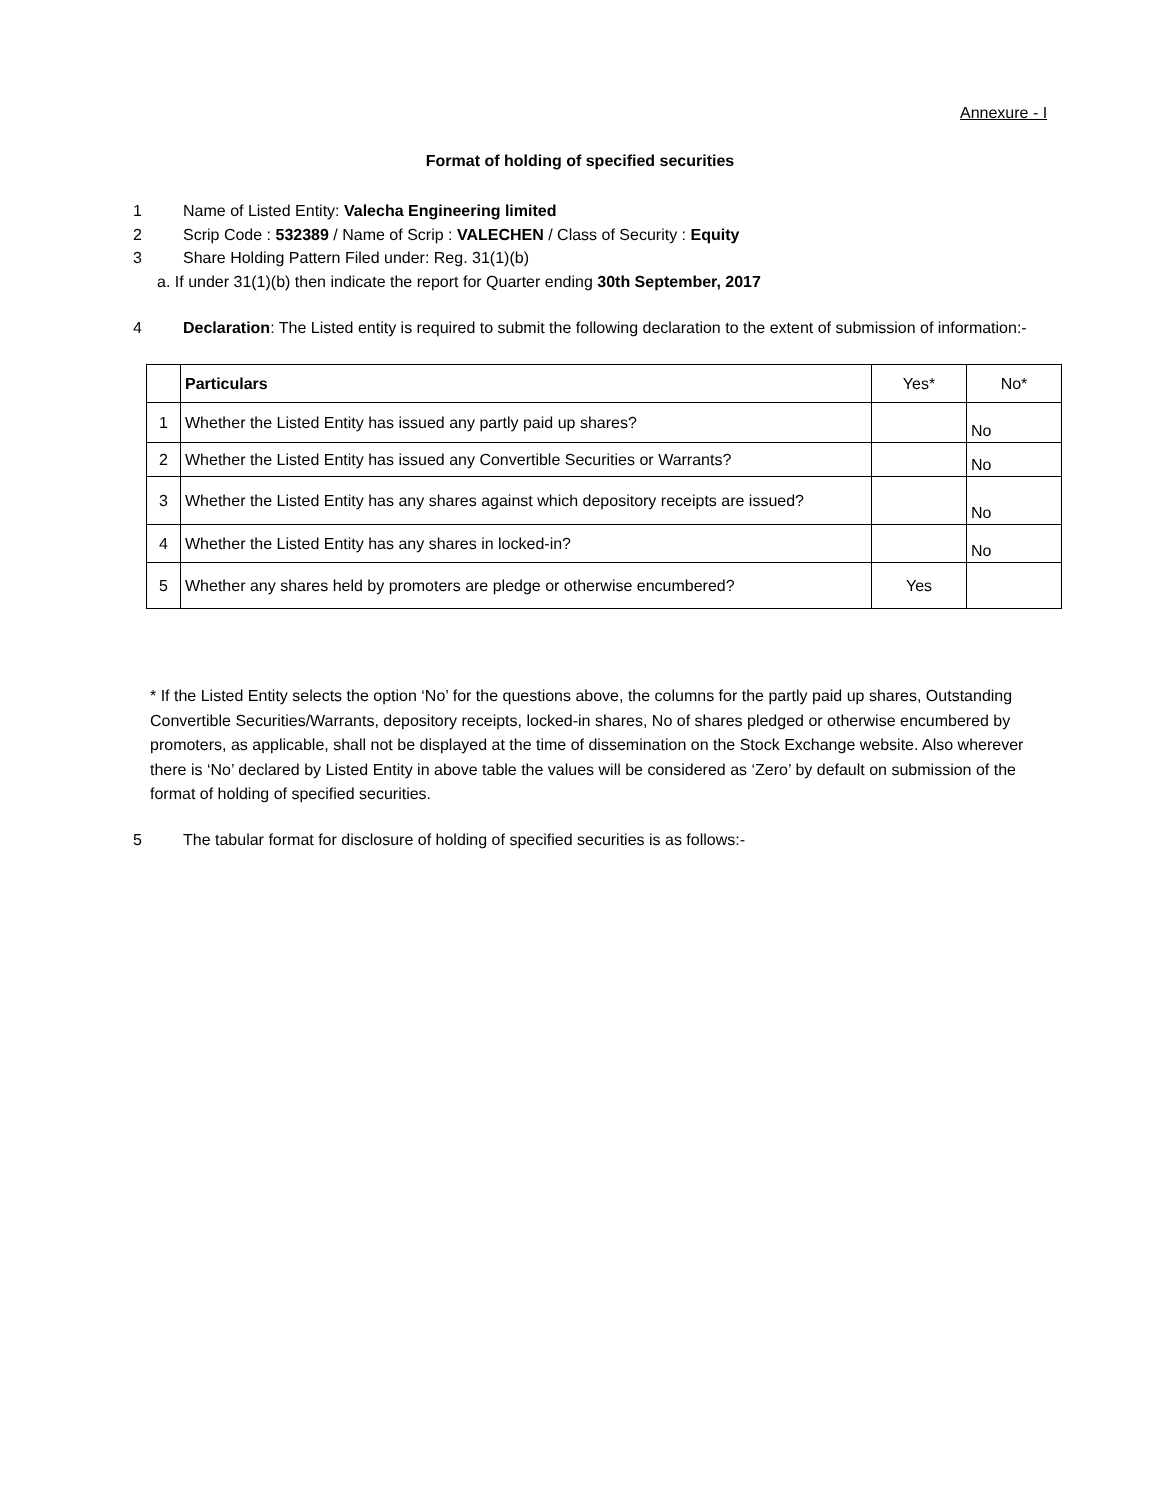Annexure - I
Format of holding of specified securities
1 Name of Listed Entity: Valecha Engineering limited
2 Scrip Code : 532389 / Name of Scrip : VALECHEN / Class of Security : Equity
3 Share Holding Pattern Filed under: Reg. 31(1)(b)
a. If under 31(1)(b) then indicate the report for Quarter ending 30th September, 2017
4
Declaration: The Listed entity is required to submit the following declaration to the extent of submission of information:-
| | Particulars | Yes* | No* |
| --- | --- | --- | --- |
| 1 | Whether the Listed Entity has issued any partly paid up shares? | | No |
| 2 | Whether the Listed Entity has issued any Convertible Securities or Warrants? | | No |
| 3 | Whether the Listed Entity has any shares against which depository receipts are issued? | | No |
| 4 | Whether the Listed Entity has any shares in locked-in? | | No |
| 5 | Whether any shares held by promoters are pledge or otherwise encumbered? | Yes | |
* If the Listed Entity selects the option ‘No’ for the questions above, the columns for the partly paid up shares, Outstanding Convertible Securities/Warrants, depository receipts, locked-in shares, No of shares pledged or otherwise encumbered by promoters, as applicable, shall not be displayed at the time of dissemination on the Stock Exchange website. Also wherever there is ‘No’ declared by Listed Entity in above table the values will be considered as ‘Zero’ by default on submission of the format of holding of specified securities.
5 The tabular format for disclosure of holding of specified securities is as follows:-